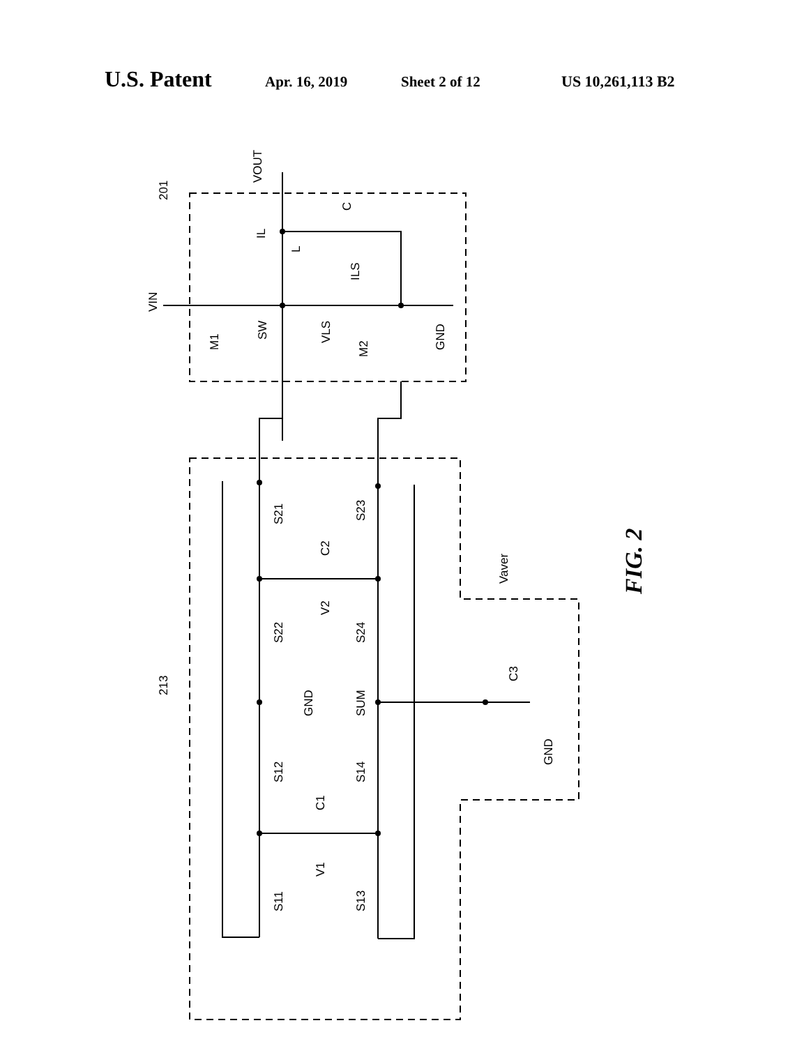U.S. Patent Apr. 16, 2019 Sheet 2 of 12 US 10,261,113 B2
VOUT
201
C
IL
L
ILS
VIN
M1
SW
VLS
M2
GND
S21
S23
C2
Vaver
V2
S22
S24
213
C3
GND
SUM
GND
S12
S14
C1
V1
S11
S13
FIG. 2